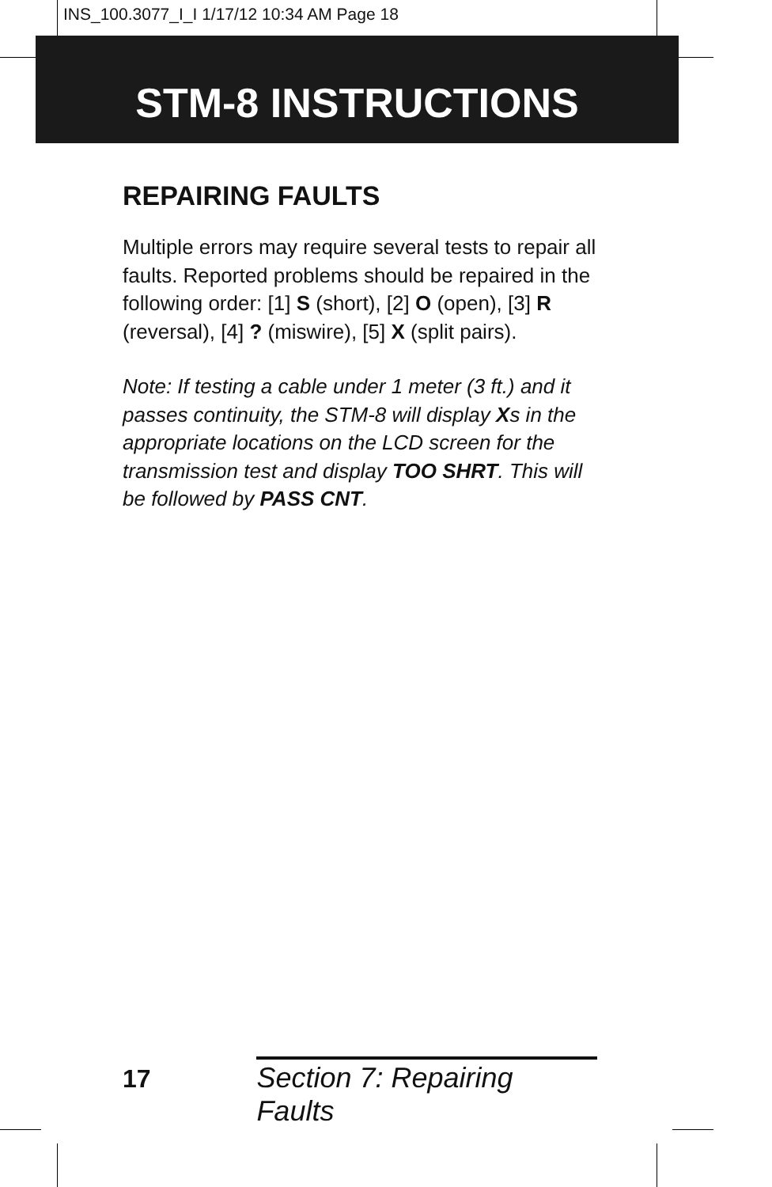INS_100.3077_I_I 1/17/12 10:34 AM Page 18
STM-8 INSTRUCTIONS
REPAIRING FAULTS
Multiple errors may require several tests to repair all faults. Reported problems should be repaired in the following order: [1] S (short), [2] O (open), [3] R (reversal), [4] ? (miswire), [5] X (split pairs).
Note: If testing a cable under 1 meter (3 ft.) and it passes continuity, the STM-8 will display Xs in the appropriate locations on the LCD screen for the transmission test and display TOO SHRT. This will be followed by PASS CNT.
17 Section 7: Repairing Faults